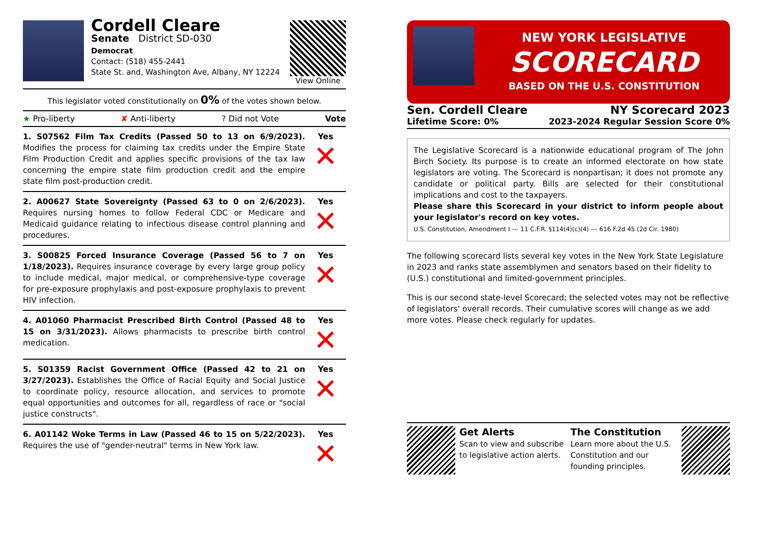Cordell Cleare
Senate District SD-030
Democrat
Contact: (518) 455-2441
State St. and, Washington Ave, Albany, NY 12224
View Online
This legislator voted constitutionally on 0% of the votes shown below.
★ Pro-liberty ✘ Anti-liberty? Did not Vote Vote
1. S07562 Film Tax Credits (Passed 50 to 13 on 6/9/2023). Modifies the process for claiming tax credits under the Empire State Film Production Credit and applies specific provisions of the tax law concerning the empire state film production credit and the empire state film post-production credit.
Yes
✕
2. A00627 State Sovereignty (Passed 63 to 0 on 2/6/2023). Requires nursing homes to follow Federal CDC or Medicare and Medicaid guidance relating to infectious disease control planning and procedures.
Yes
✕
3. S00825 Forced Insurance Coverage (Passed 56 to 7 on 1/18/2023). Requires insurance coverage by every large group policy to include medical, major medical, or comprehensive-type coverage for pre-exposure prophylaxis and post-exposure prophylaxis to prevent HIV infection.
Yes
✕
4. A01060 Pharmacist Prescribed Birth Control (Passed 48 to 15 on 3/31/2023). Allows pharmacists to prescribe birth control medication.
Yes
✕
5. S01359 Racist Government Office (Passed 42 to 21 on 3/27/2023). Establishes the Office of Racial Equity and Social Justice to coordinate policy, resource allocation, and services to promote equal opportunities and outcomes for all, regardless of race or "social justice constructs".
Yes
✕
6. A01142 Woke Terms in Law (Passed 46 to 15 on 5/22/2023). Requires the use of "gender-neutral" terms in New York law.
Yes
✕
NEW YORK LEGISLATIVE
SCORECARD
BASED ON THE U.S. CONSTITUTION
Sen. Cordell Cleare NY Scorecard 2023
Lifetime Score: 0% 2023-2024 Regular Session Score 0%
The Legislative Scorecard is a nationwide educational program of The John Birch Society. Its purpose is to create an informed electorate on how state legislators are voting. The Scorecard is nonpartisan; it does not promote any candidate or political party. Bills are selected for their constitutional implications and cost to the taxpayers.
Please share this Scorecard in your district to inform people about your legislator's record on key votes.
U.S. Constitution, Amendment I --- 11 C.F.R. §114(4)(c)(4) --- 616 F.2d 45 (2d Cir. 1980)
The following scorecard lists several key votes in the New York State Legislature in 2023 and ranks state assemblymen and senators based on their fidelity to (U.S.) constitutional and limited-government principles.
This is our second state-level Scorecard; the selected votes may not be reflective of legislators' overall records. Their cumulative scores will change as we add more votes. Please check regularly for updates.
Get Alerts
Scan to view and subscribe to legislative action alerts.
The Constitution
Learn more about the U.S. Constitution and our founding principles.